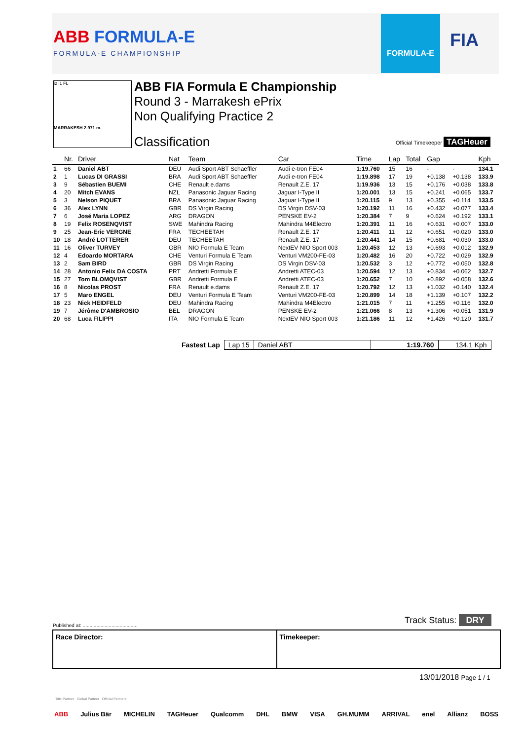ABB FORMULA-E
FORMULA-E CHAMPIONSHIP
FORMULA-E
FIA
i2 i1 FL
MARRAKESH 2.971 m.
ABB FIA Formula E Championship
Round 3 - Marrakesh ePrix
Non Qualifying Practice 2
Classification Official Timekeeper TAGHeuer
| | Nr. | Driver | Nat | Team | Car | Time | Lap | Total | Gap | | Kph |
| --- | --- | --- | --- | --- | --- | --- | --- | --- | --- | --- | --- |
| 1 | 66 | Daniel ABT | DEU | Audi Sport ABT Schaeffler | Audi e-tron FE04 | 1:19.760 | 15 | 16 | - | - | 134.1 |
| 2 | 1 | Lucas DI GRASSI | BRA | Audi Sport ABT Schaeffler | Audi e-tron FE04 | 1:19.898 | 17 | 19 | +0.138 | +0.138 | 133.9 |
| 3 | 9 | Sébastien BUEMI | CHE | Renault e.dams | Renault Z.E. 17 | 1:19.936 | 13 | 15 | +0.176 | +0.038 | 133.8 |
| 4 | 20 | Mitch EVANS | NZL | Panasonic Jaguar Racing | Jaguar I-Type II | 1:20.001 | 13 | 15 | +0.241 | +0.065 | 133.7 |
| 5 | 3 | Nelson PIQUET | BRA | Panasonic Jaguar Racing | Jaguar I-Type II | 1:20.115 | 9 | 13 | +0.355 | +0.114 | 133.5 |
| 6 | 36 | Alex LYNN | GBR | DS Virgin Racing | DS Virgin DSV-03 | 1:20.192 | 11 | 16 | +0.432 | +0.077 | 133.4 |
| 7 | 6 | José Maria LOPEZ | ARG | DRAGON | PENSKE EV-2 | 1:20.384 | 7 | 9 | +0.624 | +0.192 | 133.1 |
| 8 | 19 | Felix ROSENQVIST | SWE | Mahindra Racing | Mahindra M4Electro | 1:20.391 | 11 | 16 | +0.631 | +0.007 | 133.0 |
| 9 | 25 | Jean-Eric VERGNE | FRA | TECHEETAH | Renault Z.E. 17 | 1:20.411 | 11 | 12 | +0.651 | +0.020 | 133.0 |
| 10 | 18 | André LOTTERER | DEU | TECHEETAH | Renault Z.E. 17 | 1:20.441 | 14 | 15 | +0.681 | +0.030 | 133.0 |
| 11 | 16 | Oliver TURVEY | GBR | NIO Formula E Team | NextEV NIO Sport 003 | 1:20.453 | 12 | 13 | +0.693 | +0.012 | 132.9 |
| 12 | 4 | Edoardo MORTARA | CHE | Venturi Formula E Team | Venturi VM200-FE-03 | 1:20.482 | 16 | 20 | +0.722 | +0.029 | 132.9 |
| 13 | 2 | Sam BIRD | GBR | DS Virgin Racing | DS Virgin DSV-03 | 1:20.532 | 3 | 12 | +0.772 | +0.050 | 132.8 |
| 14 | 28 | Antonio Felix DA COSTA | PRT | Andretti Formula E | Andretti ATEC-03 | 1:20.594 | 12 | 13 | +0.834 | +0.062 | 132.7 |
| 15 | 27 | Tom BLOMQVIST | GBR | Andretti Formula E | Andretti ATEC-03 | 1:20.652 | 7 | 10 | +0.892 | +0.058 | 132.6 |
| 16 | 8 | Nicolas PROST | FRA | Renault e.dams | Renault Z.E. 17 | 1:20.792 | 12 | 13 | +1.032 | +0.140 | 132.4 |
| 17 | 5 | Maro ENGEL | DEU | Venturi Formula E Team | Venturi VM200-FE-03 | 1:20.899 | 14 | 18 | +1.139 | +0.107 | 132.2 |
| 18 | 23 | Nick HEIDFELD | DEU | Mahindra Racing | Mahindra M4Electro | 1:21.015 | 7 | 11 | +1.255 | +0.116 | 132.0 |
| 19 | 7 | Jérôme D'AMBROSIO | BEL | DRAGON | PENSKE EV-2 | 1:21.066 | 8 | 13 | +1.306 | +0.051 | 131.9 |
| 20 | 68 | Luca FILIPPI | ITA | NIO Formula E Team | NextEV NIO Sport 003 | 1:21.186 | 11 | 12 | +1.426 | +0.120 | 131.7 |
| Fastest Lap | Lap 15 | Daniel ABT | 1:19.760 | 134.1 Kph |
Published at: ........................................
Track Status: DRY
Race Director: Timekeeper:
13/01/2018 Page 1 / 1
Title Partner Global Partner Official Partners
ABB Julius Bär MICHELIN TAGHeuer Qualcomm DHL BMW VISA GH.MUMM ARRIVAL enel Allianz BOSS